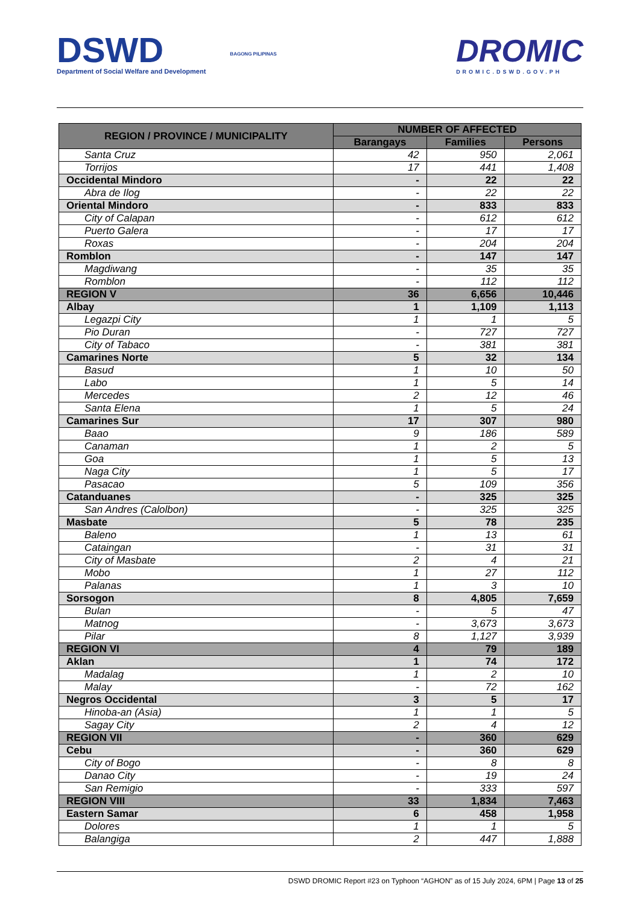DSWD
Department of Social Welfare and Development
BAGONG PILIPINAS
DROMIC
DROMIC.DSWD.GOV.PH
| REGION / PROVINCE / MUNICIPALITY | NUMBER OF AFFECTED | | |
| --- | --- | --- | --- |
| | Barangays | Families | Persons |
| Santa Cruz | 42 | 950 | 2,061 |
| Torrijos | 17 | 441 | 1,408 |
| Occidental Mindoro | - | 22 | 22 |
| Abra de Ilog | - | 22 | 22 |
| Oriental Mindoro | - | 833 | 833 |
| City of Calapan | - | 612 | 612 |
| Puerto Galera | - | 17 | 17 |
| Roxas | - | 204 | 204 |
| Romblon | - | 147 | 147 |
| Magdiwang | - | 35 | 35 |
| Romblon | - | 112 | 112 |
| REGION V | 36 | 6,656 | 10,446 |
| Albay | 1 | 1,109 | 1,113 |
| Legazpi City | 1 | 1 | 5 |
| Pio Duran | - | 727 | 727 |
| City of Tabaco | - | 381 | 381 |
| Camarines Norte | 5 | 32 | 134 |
| Basud | 1 | 10 | 50 |
| Labo | 1 | 5 | 14 |
| Mercedes | 2 | 12 | 46 |
| Santa Elena | 1 | 5 | 24 |
| Camarines Sur | 17 | 307 | 980 |
| Baao | 9 | 186 | 589 |
| Canaman | 1 | 2 | 5 |
| Goa | 1 | 5 | 13 |
| Naga City | 1 | 5 | 17 |
| Pasacao | 5 | 109 | 356 |
| Catanduanes | - | 325 | 325 |
| San Andres (Calolbon) | - | 325 | 325 |
| Masbate | 5 | 78 | 235 |
| Baleno | 1 | 13 | 61 |
| Cataingan | - | 31 | 31 |
| City of Masbate | 2 | 4 | 21 |
| Mobo | 1 | 27 | 112 |
| Palanas | 1 | 3 | 10 |
| Sorsogon | 8 | 4,805 | 7,659 |
| Bulan | - | 5 | 47 |
| Matnog | - | 3,673 | 3,673 |
| Pilar | 8 | 1,127 | 3,939 |
| REGION VI | 4 | 79 | 189 |
| Aklan | 1 | 74 | 172 |
| Madalag | 1 | 2 | 10 |
| Malay | - | 72 | 162 |
| Negros Occidental | 3 | 5 | 17 |
| Hinoba-an (Asia) | 1 | 1 | 5 |
| Sagay City | 2 | 4 | 12 |
| REGION VII | - | 360 | 629 |
| Cebu | - | 360 | 629 |
| City of Bogo | - | 8 | 8 |
| Danao City | - | 19 | 24 |
| San Remigio | - | 333 | 597 |
| REGION VIII | 33 | 1,834 | 7,463 |
| Eastern Samar | 6 | 458 | 1,958 |
| Dolores | 1 | 1 | 5 |
| Balangiga | 2 | 447 | 1,888 |
DSWD DROMIC Report #23 on Typhoon “AGHON” as of 15 July 2024, 6PM | Page 13 of 25